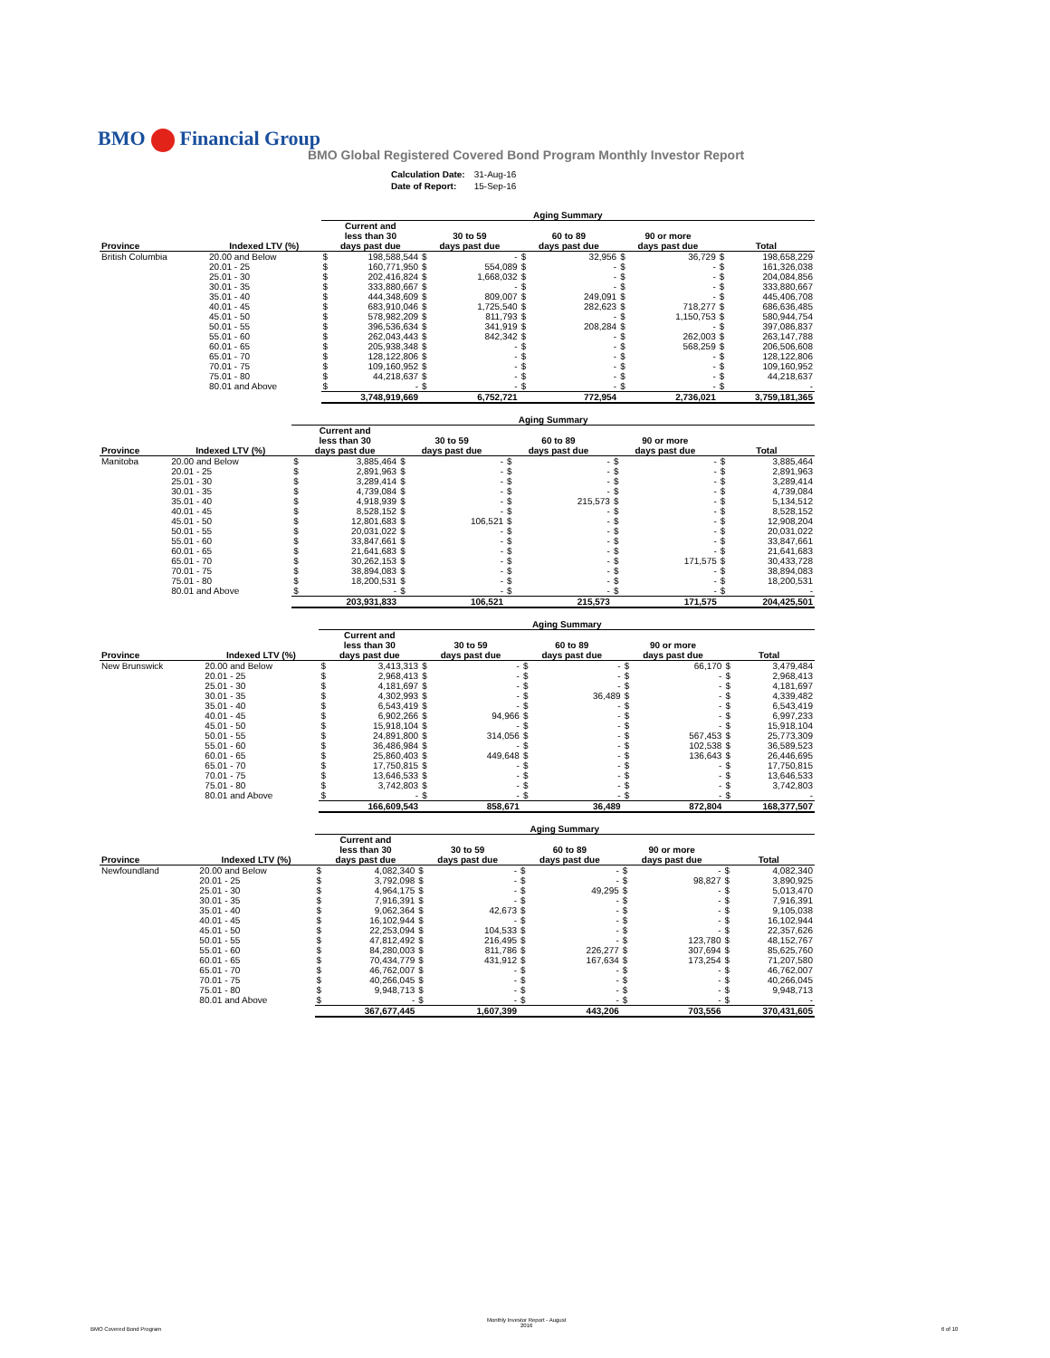BMO Financial Group
BMO Global Registered Covered Bond Program Monthly Investor Report
| Calculation Date: | 31-Aug-16 |
| Date of Report: | 15-Sep-16 |
| | | Aging Summary | | | | | | | | | |
| --- | --- | --- | --- | --- | --- | --- | --- | --- | --- | --- | --- |
| Province | Indexed LTV (%) | Current and less than 30 days past due | | 30 to 59 days past due | | 60 to 89 days past due | | 90 or more days past due | | Total | |
| British Columbia | 20.00 and Below | $ | 198,588,544 | $ | - | $ | 32,956 | $ | 36,729 | $ | 198,658,229 |
| | 20.01 - 25 | $ | 160,771,950 | $ | 554,089 | $ | - | $ | - | $ | 161,326,038 |
| | 25.01 - 30 | $ | 202,416,824 | $ | 1,668,032 | $ | - | $ | - | $ | 204,084,856 |
| | 30.01 - 35 | $ | 333,880,667 | $ | - | $ | - | $ | - | $ | 333,880,667 |
| | 35.01 - 40 | $ | 444,348,609 | $ | 809,007 | $ | 249,091 | $ | - | $ | 445,406,708 |
| | 40.01 - 45 | $ | 683,910,046 | $ | 1,725,540 | $ | 282,623 | $ | 718,277 | $ | 686,636,485 |
| | 45.01 - 50 | $ | 578,982,209 | $ | 811,793 | $ | - | $ | 1,150,753 | $ | 580,944,754 |
| | 50.01 - 55 | $ | 396,536,634 | $ | 341,919 | $ | 208,284 | $ | - | $ | 397,086,837 |
| | 55.01 - 60 | $ | 262,043,443 | $ | 842,342 | $ | - | $ | 262,003 | $ | 263,147,788 |
| | 60.01 - 65 | $ | 205,938,348 | $ | - | $ | - | $ | 568,259 | $ | 206,506,608 |
| | 65.01 - 70 | $ | 128,122,806 | $ | - | $ | - | $ | - | $ | 128,122,806 |
| | 70.01 - 75 | $ | 109,160,952 | $ | - | $ | - | $ | - | $ | 109,160,952 |
| | 75.01 - 80 | $ | 44,218,637 | $ | - | $ | - | $ | - | $ | 44,218,637 |
| | 80.01 and Above | $ | - | $ | - | $ | - | $ | - | $ | - |
| | | 3,748,919,669 | | 6,752,721 | | 772,954 | | 2,736,021 | | 3,759,181,365 | |
| | | Aging Summary | | | | | | | | | |
| --- | --- | --- | --- | --- | --- | --- | --- | --- | --- | --- | --- |
| Province | Indexed LTV (%) | Current and less than 30 days past due | | 30 to 59 days past due | | 60 to 89 days past due | | 90 or more days past due | | Total | |
| Manitoba | 20.00 and Below | $ | 3,885,464 | $ | - | $ | - | $ | - | $ | 3,885,464 |
| | 20.01 - 25 | $ | 2,891,963 | $ | - | $ | - | $ | - | $ | 2,891,963 |
| | 25.01 - 30 | $ | 3,289,414 | $ | - | $ | - | $ | - | $ | 3,289,414 |
| | 30.01 - 35 | $ | 4,739,084 | $ | - | $ | - | $ | - | $ | 4,739,084 |
| | 35.01 - 40 | $ | 4,918,939 | $ | - | $ | 215,573 | $ | - | $ | 5,134,512 |
| | 40.01 - 45 | $ | 8,528,152 | $ | - | $ | - | $ | - | $ | 8,528,152 |
| | 45.01 - 50 | $ | 12,801,683 | $ | 106,521 | $ | - | $ | - | $ | 12,908,204 |
| | 50.01 - 55 | $ | 20,031,022 | $ | - | $ | - | $ | - | $ | 20,031,022 |
| | 55.01 - 60 | $ | 33,847,661 | $ | - | $ | - | $ | - | $ | 33,847,661 |
| | 60.01 - 65 | $ | 21,641,683 | $ | - | $ | - | $ | - | $ | 21,641,683 |
| | 65.01 - 70 | $ | 30,262,153 | $ | - | $ | - | $ | 171,575 | $ | 30,433,728 |
| | 70.01 - 75 | $ | 38,894,083 | $ | - | $ | - | $ | - | $ | 38,894,083 |
| | 75.01 - 80 | $ | 18,200,531 | $ | - | $ | - | $ | - | $ | 18,200,531 |
| | 80.01 and Above | $ | - | $ | - | $ | - | $ | - | $ | - |
| | | 203,931,833 | | 106,521 | | 215,573 | | 171,575 | | 204,425,501 | |
| | | Aging Summary | | | | | | | | | |
| --- | --- | --- | --- | --- | --- | --- | --- | --- | --- | --- | --- |
| Province | Indexed LTV (%) | Current and less than 30 days past due | | 30 to 59 days past due | | 60 to 89 days past due | | 90 or more days past due | | Total | |
| New Brunswick | 20.00 and Below | $ | 3,413,313 | $ | - | $ | - | $ | 66,170 | $ | 3,479,484 |
| | 20.01 - 25 | $ | 2,968,413 | $ | - | $ | - | $ | - | $ | 2,968,413 |
| | 25.01 - 30 | $ | 4,181,697 | $ | - | $ | - | $ | - | $ | 4,181,697 |
| | 30.01 - 35 | $ | 4,302,993 | $ | - | $ | 36,489 | $ | - | $ | 4,339,482 |
| | 35.01 - 40 | $ | 6,543,419 | $ | - | $ | - | $ | - | $ | 6,543,419 |
| | 40.01 - 45 | $ | 6,902,266 | $ | 94,966 | $ | - | $ | - | $ | 6,997,233 |
| | 45.01 - 50 | $ | 15,918,104 | $ | - | $ | - | $ | - | $ | 15,918,104 |
| | 50.01 - 55 | $ | 24,891,800 | $ | 314,056 | $ | - | $ | 567,453 | $ | 25,773,309 |
| | 55.01 - 60 | $ | 36,486,984 | $ | - | $ | - | $ | 102,538 | $ | 36,589,523 |
| | 60.01 - 65 | $ | 25,860,403 | $ | 449,648 | $ | - | $ | 136,643 | $ | 26,446,695 |
| | 65.01 - 70 | $ | 17,750,815 | $ | - | $ | - | $ | - | $ | 17,750,815 |
| | 70.01 - 75 | $ | 13,646,533 | $ | - | $ | - | $ | - | $ | 13,646,533 |
| | 75.01 - 80 | $ | 3,742,803 | $ | - | $ | - | $ | - | $ | 3,742,803 |
| | 80.01 and Above | $ | - | $ | - | $ | - | $ | - | $ | - |
| | | 166,609,543 | | 858,671 | | 36,489 | | 872,804 | | 168,377,507 | |
| | | Aging Summary | | | | | | | | | |
| --- | --- | --- | --- | --- | --- | --- | --- | --- | --- | --- | --- |
| Province | Indexed LTV (%) | Current and less than 30 days past due | | 30 to 59 days past due | | 60 to 89 days past due | | 90 or more days past due | | Total | |
| Newfoundland | 20.00 and Below | $ | 4,082,340 | $ | - | $ | - | $ | - | $ | 4,082,340 |
| | 20.01 - 25 | $ | 3,792,098 | $ | - | $ | - | $ | 98,827 | $ | 3,890,925 |
| | 25.01 - 30 | $ | 4,964,175 | $ | - | $ | 49,295 | $ | - | $ | 5,013,470 |
| | 30.01 - 35 | $ | 7,916,391 | $ | - | $ | - | $ | - | $ | 7,916,391 |
| | 35.01 - 40 | $ | 9,062,364 | $ | 42,673 | $ | - | $ | - | $ | 9,105,038 |
| | 40.01 - 45 | $ | 16,102,944 | $ | - | $ | - | $ | - | $ | 16,102,944 |
| | 45.01 - 50 | $ | 22,253,094 | $ | 104,533 | $ | - | $ | - | $ | 22,357,626 |
| | 50.01 - 55 | $ | 47,812,492 | $ | 216,495 | $ | - | $ | 123,780 | $ | 48,152,767 |
| | 55.01 - 60 | $ | 84,280,003 | $ | 811,786 | $ | 226,277 | $ | 307,694 | $ | 85,625,760 |
| | 60.01 - 65 | $ | 70,434,779 | $ | 431,912 | $ | 167,634 | $ | 173,254 | $ | 71,207,580 |
| | 65.01 - 70 | $ | 46,762,007 | $ | - | $ | - | $ | - | $ | 46,762,007 |
| | 70.01 - 75 | $ | 40,266,045 | $ | - | $ | - | $ | - | $ | 40,266,045 |
| | 75.01 - 80 | $ | 9,948,713 | $ | - | $ | - | $ | - | $ | 9,948,713 |
| | 80.01 and Above | $ | - | $ | - | $ | - | $ | - | $ | - |
| | | 367,677,445 | | 1,607,399 | | 443,206 | | 703,556 | | 370,431,605 | |
BMO Covered Bond Program
Monthly Investor Report - August
2016
6 of 10